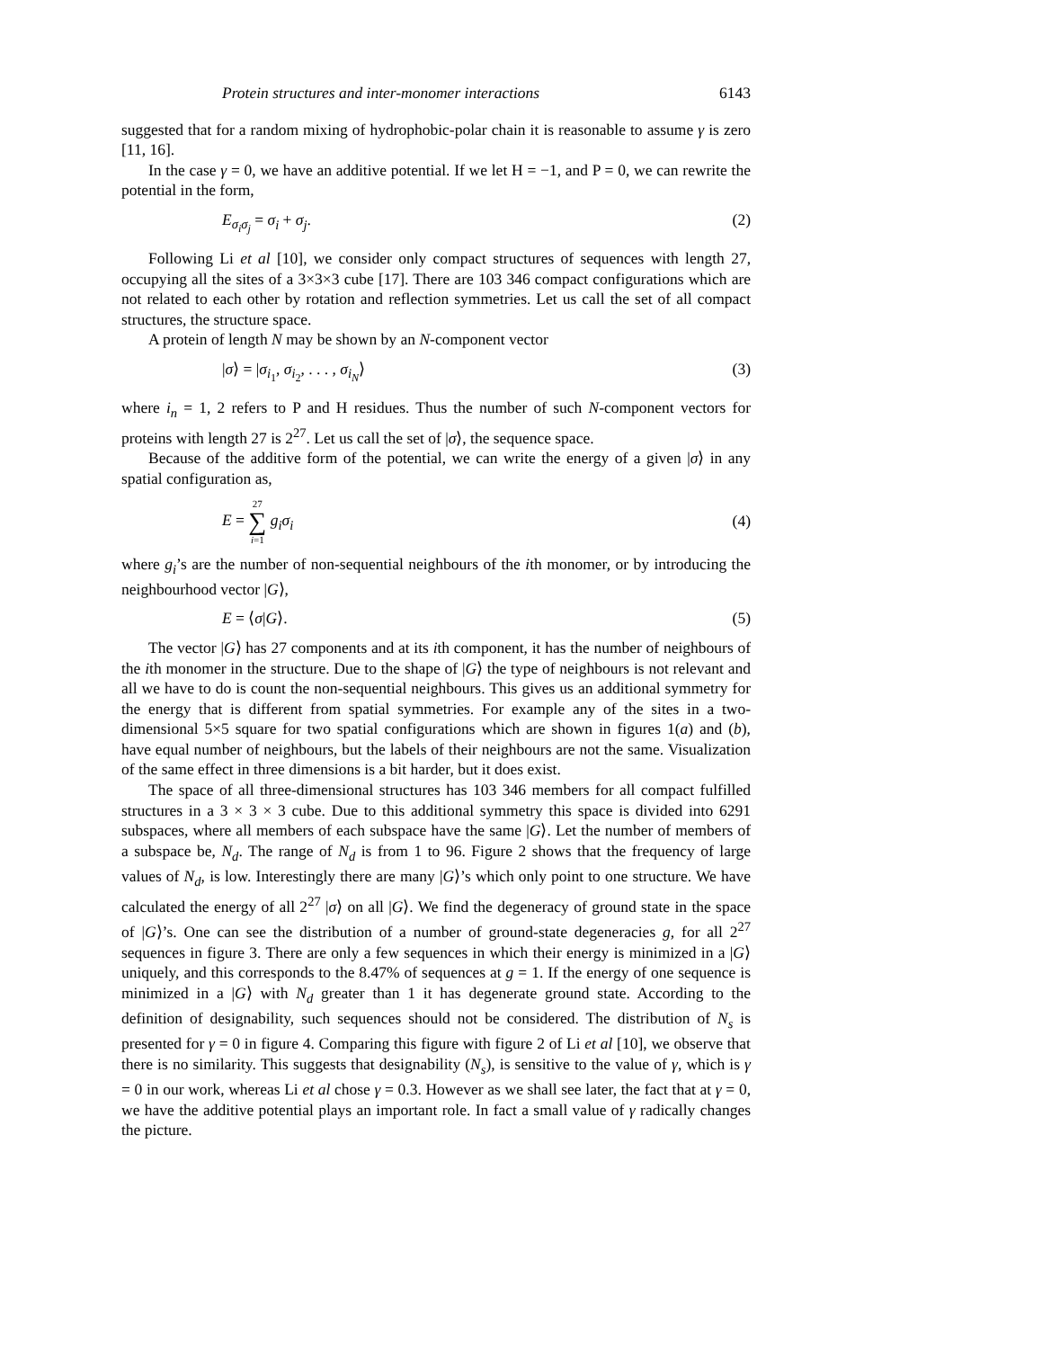Protein structures and inter-monomer interactions 6143
suggested that for a random mixing of hydrophobic-polar chain it is reasonable to assume γ is zero [11, 16].
In the case γ = 0, we have an additive potential. If we let H = −1, and P = 0, we can rewrite the potential in the form,
E<sub>σ<sub>i</sub>σ<sub>j</sub></sub> = σ<sub>i</sub> + σ<sub>j</sub>. (2)
Following Li et al [10], we consider only compact structures of sequences with length 27, occupying all the sites of a 3×3×3 cube [17]. There are 103 346 compact configurations which are not related to each other by rotation and reflection symmetries. Let us call the set of all compact structures, the structure space.
A protein of length N may be shown by an N-component vector
|σ⟩ = |σ<sub>i<sub>1</sub></sub>, σ<sub>i<sub>2</sub></sub>, . . . , σ<sub>i<sub>N</sub></sub>⟩ (3)
where i<sub>n</sub> = 1, 2 refers to P and H residues. Thus the number of such N-component vectors for proteins with length 27 is 2<sup>27</sup>. Let us call the set of |σ⟩, the sequence space.
Because of the additive form of the potential, we can write the energy of a given |σ⟩ in any spatial configuration as,
E = 27 ∑ i=1 g<sub>i</sub>σ<sub>i</sub> (4)
where g<sub>i</sub>’s are the number of non-sequential neighbours of the ith monomer, or by introducing the neighbourhood vector |G⟩,
E = ⟨σ|G⟩. (5)
The vector |G⟩ has 27 components and at its ith component, it has the number of neighbours of the ith monomer in the structure. Due to the shape of |G⟩ the type of neighbours is not relevant and all we have to do is count the non-sequential neighbours. This gives us an additional symmetry for the energy that is different from spatial symmetries. For example any of the sites in a two-dimensional 5×5 square for two spatial configurations which are shown in figures 1(a) and (b), have equal number of neighbours, but the labels of their neighbours are not the same. Visualization of the same effect in three dimensions is a bit harder, but it does exist.
The space of all three-dimensional structures has 103 346 members for all compact fulfilled structures in a 3 × 3 × 3 cube. Due to this additional symmetry this space is divided into 6291 subspaces, where all members of each subspace have the same |G⟩. Let the number of members of a subspace be, N<sub>d</sub>. The range of N<sub>d</sub> is from 1 to 96. Figure 2 shows that the frequency of large values of N<sub>d</sub>, is low. Interestingly there are many |G⟩’s which only point to one structure. We have calculated the energy of all 2<sup>27</sup> |σ⟩ on all |G⟩. We find the degeneracy of ground state in the space of |G⟩’s. One can see the distribution of a number of ground-state degeneracies g, for all 2<sup>27</sup> sequences in figure 3. There are only a few sequences in which their energy is minimized in a |G⟩ uniquely, and this corresponds to the 8.47% of sequences at g = 1. If the energy of one sequence is minimized in a |G⟩ with N<sub>d</sub> greater than 1 it has degenerate ground state. According to the definition of designability, such sequences should not be considered. The distribution of N<sub>s</sub> is presented for γ = 0 in figure 4. Comparing this figure with figure 2 of Li et al [10], we observe that there is no similarity. This suggests that designability (N<sub>s</sub>), is sensitive to the value of γ, which is γ = 0 in our work, whereas Li et al chose γ = 0.3. However as we shall see later, the fact that at γ = 0, we have the additive potential plays an important role. In fact a small value of γ radically changes the picture.